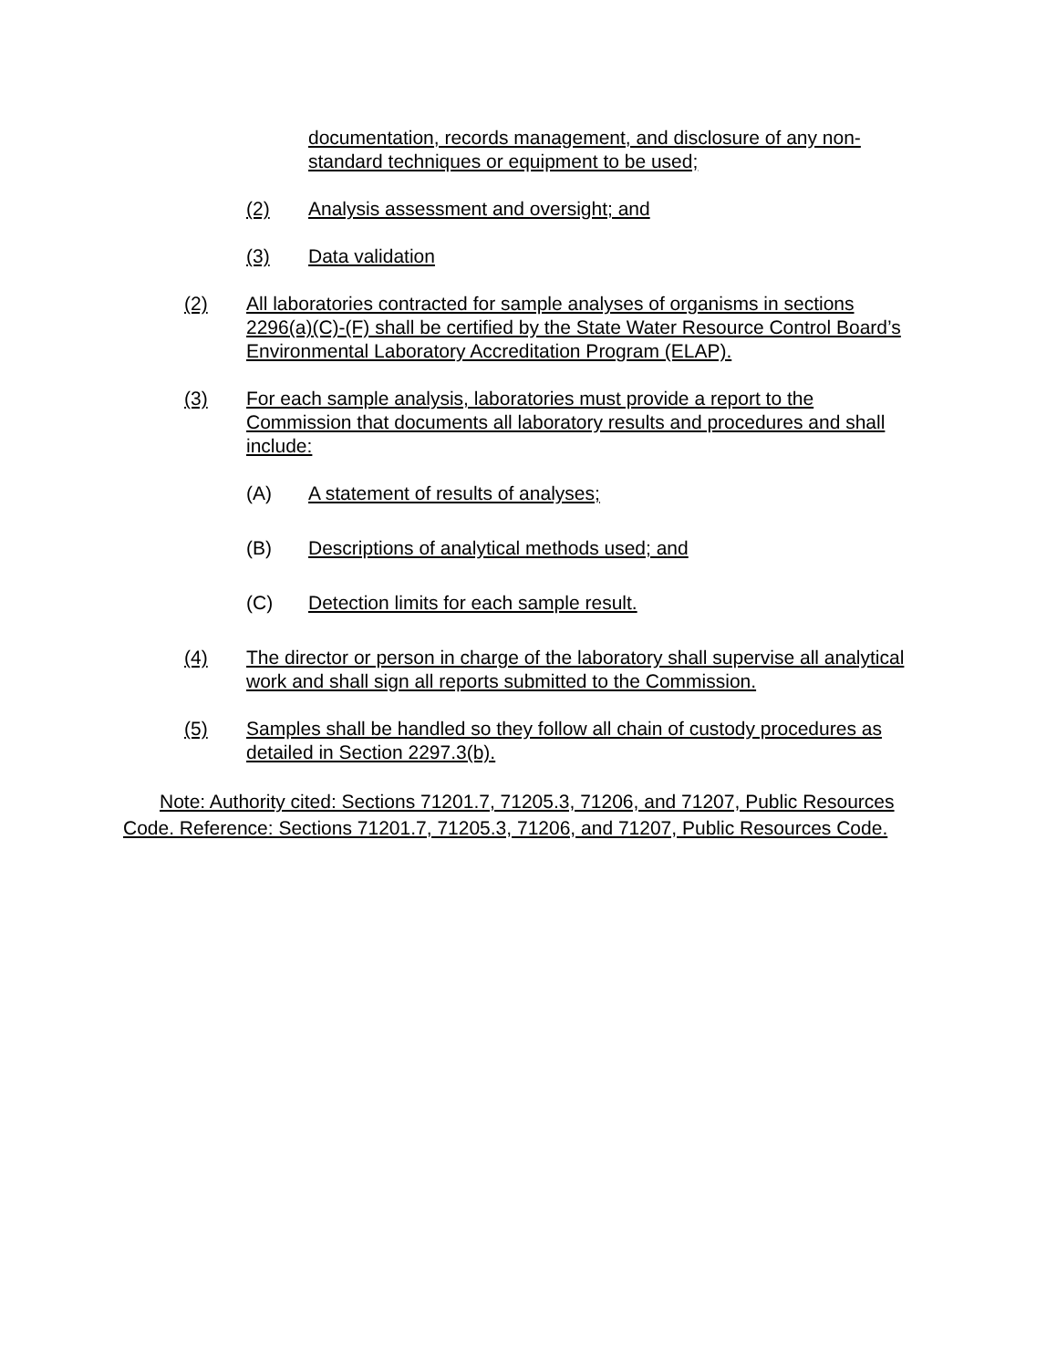documentation, records management, and disclosure of any non-standard techniques or equipment to be used;
(2) Analysis assessment and oversight; and
(3) Data validation
(2) All laboratories contracted for sample analyses of organisms in sections 2296(a)(C)-(F) shall be certified by the State Water Resource Control Board’s Environmental Laboratory Accreditation Program (ELAP).
(3) For each sample analysis, laboratories must provide a report to the Commission that documents all laboratory results and procedures and shall include:
(A) A statement of results of analyses;
(B) Descriptions of analytical methods used; and
(C) Detection limits for each sample result.
(4) The director or person in charge of the laboratory shall supervise all analytical work and shall sign all reports submitted to the Commission.
(5) Samples shall be handled so they follow all chain of custody procedures as detailed in Section 2297.3(b).
Note: Authority cited: Sections 71201.7, 71205.3, 71206, and 71207, Public Resources Code. Reference: Sections 71201.7, 71205.3, 71206, and 71207, Public Resources Code.